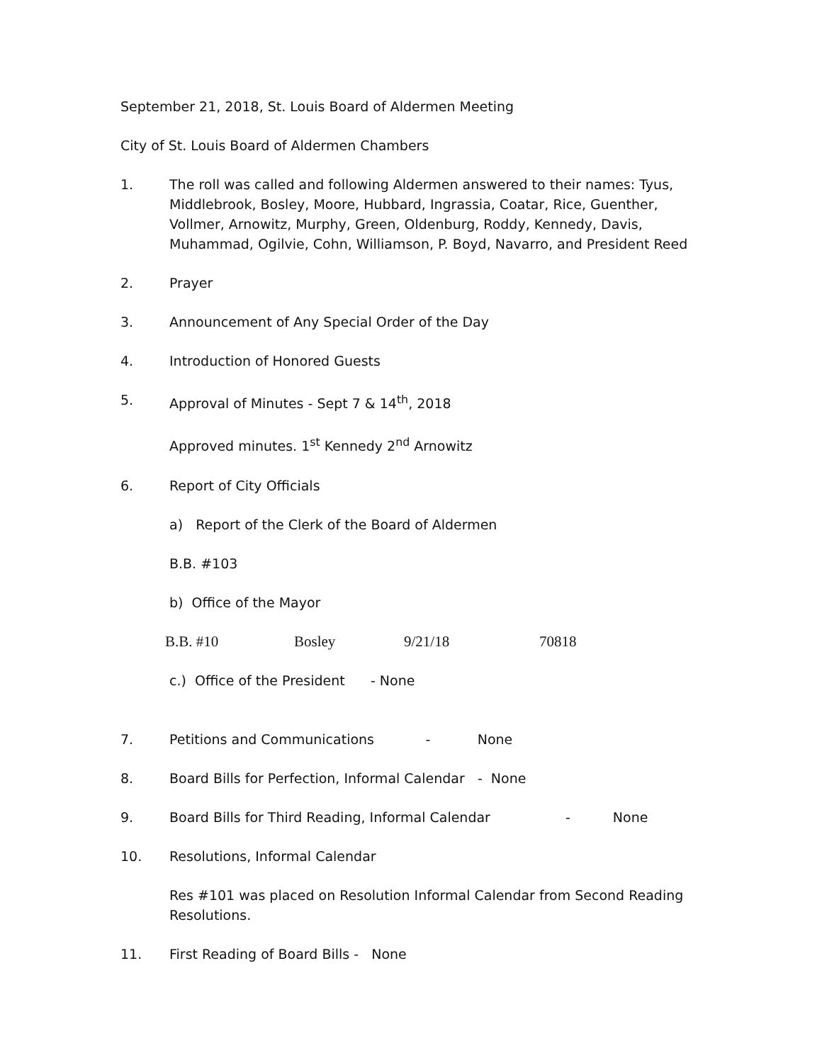September 21, 2018, St. Louis Board of Aldermen Meeting
City of St. Louis Board of Aldermen Chambers
1. The roll was called and following Aldermen answered to their names: Tyus, Middlebrook, Bosley, Moore, Hubbard, Ingrassia, Coatar, Rice, Guenther, Vollmer, Arnowitz, Murphy, Green, Oldenburg, Roddy, Kennedy, Davis, Muhammad, Ogilvie, Cohn, Williamson, P. Boyd, Navarro, and President Reed
2. Prayer
3. Announcement of Any Special Order of the Day
4. Introduction of Honored Guests
5. Approval of Minutes - Sept 7 & 14<sup>th</sup>, 2018
Approved minutes. 1<sup>st</sup> Kennedy 2<sup>nd</sup> Arnowitz
6. Report of City Officials
a) Report of the Clerk of the Board of Aldermen
B.B. #103
b) Office of the Mayor
B.B. #10 Bosley 9/21/18 70818
c.) Office of the President - None
7. Petitions and Communications - None
8. Board Bills for Perfection, Informal Calendar - None
9. Board Bills for Third Reading, Informal Calendar - None
10. Resolutions, Informal Calendar
Res #101 was placed on Resolution Informal Calendar from Second Reading Resolutions.
11. First Reading of Board Bills - None